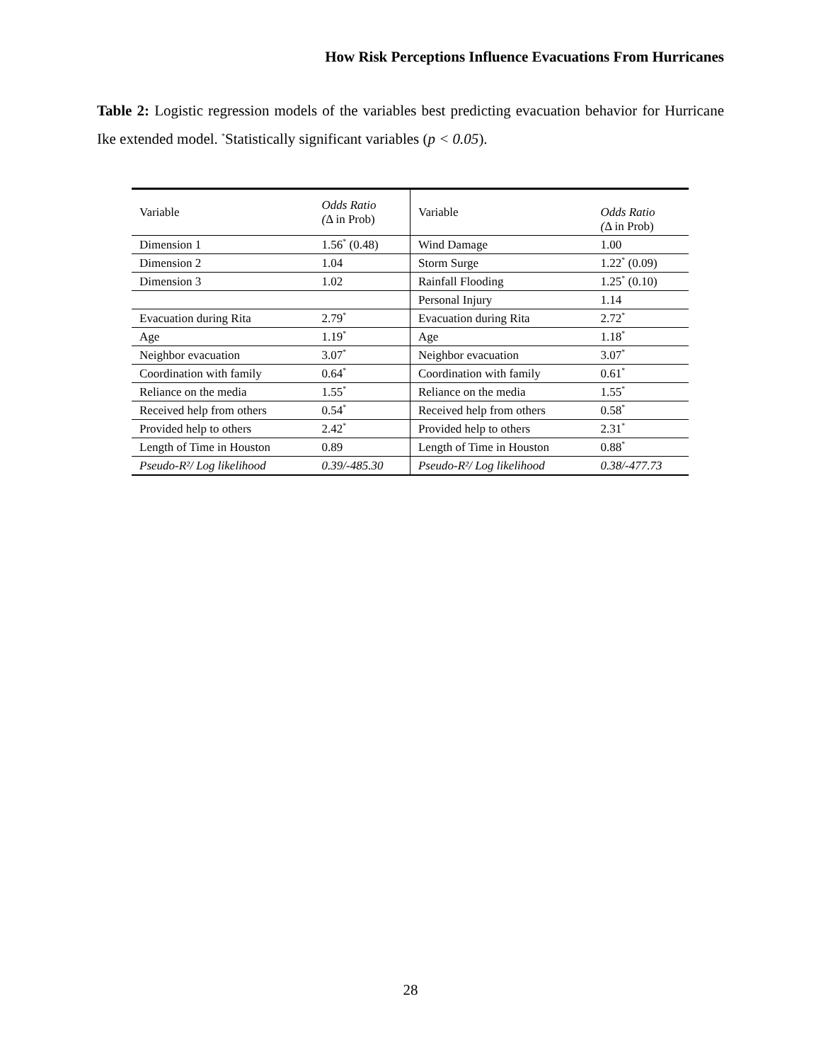How Risk Perceptions Influence Evacuations From Hurricanes
Table 2: Logistic regression models of the variables best predicting evacuation behavior for Hurricane Ike extended model. <sup>*</sup>Statistically significant variables (p < 0.05).
| Variable | Odds Ratio ( Δ in Prob) | Variable | Odds Ratio ( Δ in Prob) |
| --- | --- | --- | --- |
| Dimension 1 | 1.56<sup>*</sup> (0.48) | Wind Damage | 1.00 |
| Dimension 2 | 1.04 | Storm Surge | 1.22<sup>*</sup> (0.09) |
| Dimension 3 | 1.02 | Rainfall Flooding | 1.25<sup>*</sup> (0.10) |
| | | Personal Injury | 1.14 |
| Evacuation during Rita | 2.79<sup>*</sup> | Evacuation during Rita | 2.72<sup>*</sup> |
| Age | 1.19<sup>*</sup> | Age | 1.18<sup>*</sup> |
| Neighbor evacuation | 3.07<sup>*</sup> | Neighbor evacuation | 3.07<sup>*</sup> |
| Coordination with family | 0.64<sup>*</sup> | Coordination with family | 0.61<sup>*</sup> |
| Reliance on the media | 1.55<sup>*</sup> | Reliance on the media | 1.55<sup>*</sup> |
| Received help from others | 0.54<sup>*</sup> | Received help from others | 0.58<sup>*</sup> |
| Provided help to others | 2.42<sup>*</sup> | Provided help to others | 2.31<sup>*</sup> |
| Length of Time in Houston | 0.89 | Length of Time in Houston | 0.88<sup>*</sup> |
| Pseudo-R²/ Log likelihood | 0.39/-485.30 | Pseudo-R²/ Log likelihood | 0.38/-477.73 |
28